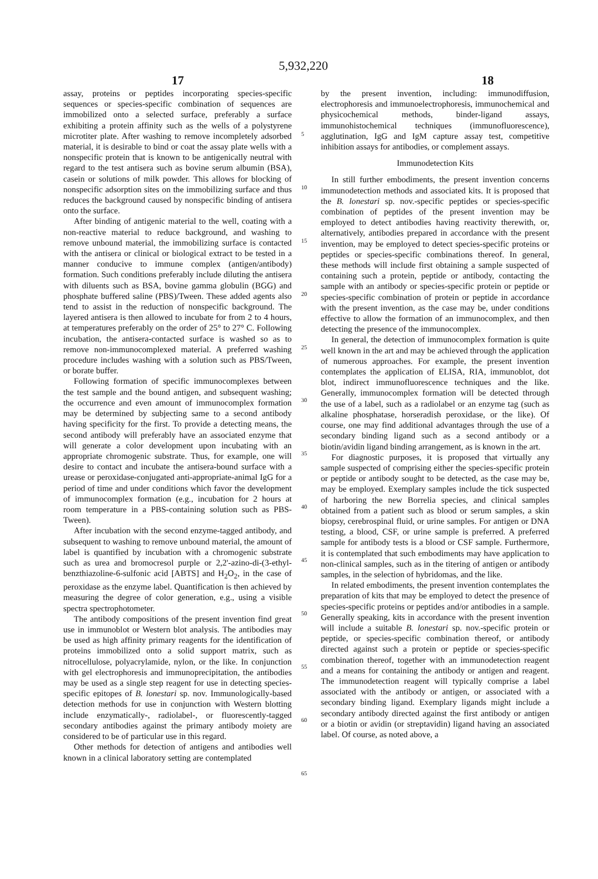5,932,220
17 18
assay, proteins or peptides incorporating species-specific sequences or species-specific combination of sequences are immobilized onto a selected surface, preferably a surface exhibiting a protein affinity such as the wells of a polystyrene microtiter plate. After washing to remove incompletely adsorbed material, it is desirable to bind or coat the assay plate wells with a nonspecific protein that is known to be antigenically neutral with regard to the test antisera such as bovine serum albumin (BSA), casein or solutions of milk powder. This allows for blocking of nonspecific adsorption sites on the immobilizing surface and thus reduces the background caused by nonspecific binding of antisera onto the surface.
After binding of antigenic material to the well, coating with a non-reactive material to reduce background, and washing to remove unbound material, the immobilizing surface is contacted with the antisera or clinical or biological extract to be tested in a manner conducive to immune complex (antigen/antibody) formation. Such conditions preferably include diluting the antisera with diluents such as BSA, bovine gamma globulin (BGG) and phosphate buffered saline (PBS)/Tween. These added agents also tend to assist in the reduction of nonspecific background. The layered antisera is then allowed to incubate for from 2 to 4 hours, at temperatures preferably on the order of 25° to 27° C. Following incubation, the antisera-contacted surface is washed so as to remove non-immunocomplexed material. A preferred washing procedure includes washing with a solution such as PBS/Tween, or borate buffer.
Following formation of specific immunocomplexes between the test sample and the bound antigen, and subsequent washing; the occurrence and even amount of immunocomplex formation may be determined by subjecting same to a second antibody having specificity for the first. To provide a detecting means, the second antibody will preferably have an associated enzyme that will generate a color development upon incubating with an appropriate chromogenic substrate. Thus, for example, one will desire to contact and incubate the antisera-bound surface with a urease or peroxidase-conjugated anti-appropriate-animal IgG for a period of time and under conditions which favor the development of immunocomplex formation (e.g., incubation for 2 hours at room temperature in a PBS-containing solution such as PBS-Tween).
After incubation with the second enzyme-tagged antibody, and subsequent to washing to remove unbound material, the amount of label is quantified by incubation with a chromogenic substrate such as urea and bromocresol purple or 2,2'-azino-di-(3-ethyl-benzthiazoline-6-sulfonic acid [ABTS] and H<sub>2</sub>O<sub>2</sub>, in the case of peroxidase as the enzyme label. Quantification is then achieved by measuring the degree of color generation, e.g., using a visible spectra spectrophotometer.
The antibody compositions of the present invention find great use in immunoblot or Western blot analysis. The antibodies may be used as high affinity primary reagents for the identification of proteins immobilized onto a solid support matrix, such as nitrocellulose, polyacrylamide, nylon, or the like. In conjunction with gel electrophoresis and immunoprecipitation, the antibodies may be used as a single step reagent for use in detecting species-specific epitopes of B. lonestari sp. nov. Immunologically-based detection methods for use in conjunction with Western blotting include enzymatically-, radiolabel-, or fluorescently-tagged secondary antibodies against the primary antibody moiety are considered to be of particular use in this regard.
Other methods for detection of antigens and antibodies well known in a clinical laboratory setting are contemplated
5
10
15
20
25
30
35
40
45
50
55
60
65
by the present invention, including: immunodiffusion, electrophoresis and immunoelectrophoresis, immunochemical and physicochemical methods, binder-ligand assays, immunohistochemical techniques (immunofluorescence), agglutination, IgG and IgM capture assay test, competitive inhibition assays for antibodies, or complement assays.
Immunodetection Kits
In still further embodiments, the present invention concerns immunodetection methods and associated kits. It is proposed that the B. lonestari sp. nov.-specific peptides or species-specific combination of peptides of the present invention may be employed to detect antibodies having reactivity therewith, or, alternatively, antibodies prepared in accordance with the present invention, may be employed to detect species-specific proteins or peptides or species-specific combinations thereof. In general, these methods will include first obtaining a sample suspected of containing such a protein, peptide or antibody, contacting the sample with an antibody or species-specific protein or peptide or species-specific combination of protein or peptide in accordance with the present invention, as the case may be, under conditions effective to allow the formation of an immunocomplex, and then detecting the presence of the immunocomplex.
In general, the detection of immunocomplex formation is quite well known in the art and may be achieved through the application of numerous approaches. For example, the present invention contemplates the application of ELISA, RIA, immunoblot, dot blot, indirect immunofluorescence techniques and the like. Generally, immunocomplex formation will be detected through the use of a label, such as a radiolabel or an enzyme tag (such as alkaline phosphatase, horseradish peroxidase, or the like). Of course, one may find additional advantages through the use of a secondary binding ligand such as a second antibody or a biotin/avidin ligand binding arrangement, as is known in the art.
For diagnostic purposes, it is proposed that virtually any sample suspected of comprising either the species-specific protein or peptide or antibody sought to be detected, as the case may be, may be employed. Exemplary samples include the tick suspected of harboring the new Borrelia species, and clinical samples obtained from a patient such as blood or serum samples, a skin biopsy, cerebrospinal fluid, or urine samples. For antigen or DNA testing, a blood, CSF, or urine sample is preferred. A preferred sample for antibody tests is a blood or CSF sample. Furthermore, it is contemplated that such embodiments may have application to non-clinical samples, such as in the titering of antigen or antibody samples, in the selection of hybridomas, and the like.
In related embodiments, the present invention contemplates the preparation of kits that may be employed to detect the presence of species-specific proteins or peptides and/or antibodies in a sample. Generally speaking, kits in accordance with the present invention will include a suitable B. lonestari sp. nov.-specific protein or peptide, or species-specific combination thereof, or antibody directed against such a protein or peptide or species-specific combination thereof, together with an immunodetection reagent and a means for containing the antibody or antigen and reagent. The immunodetection reagent will typically comprise a label associated with the antibody or antigen, or associated with a secondary binding ligand. Exemplary ligands might include a secondary antibody directed against the first antibody or antigen or a biotin or avidin (or streptavidin) ligand having an associated label. Of course, as noted above, a